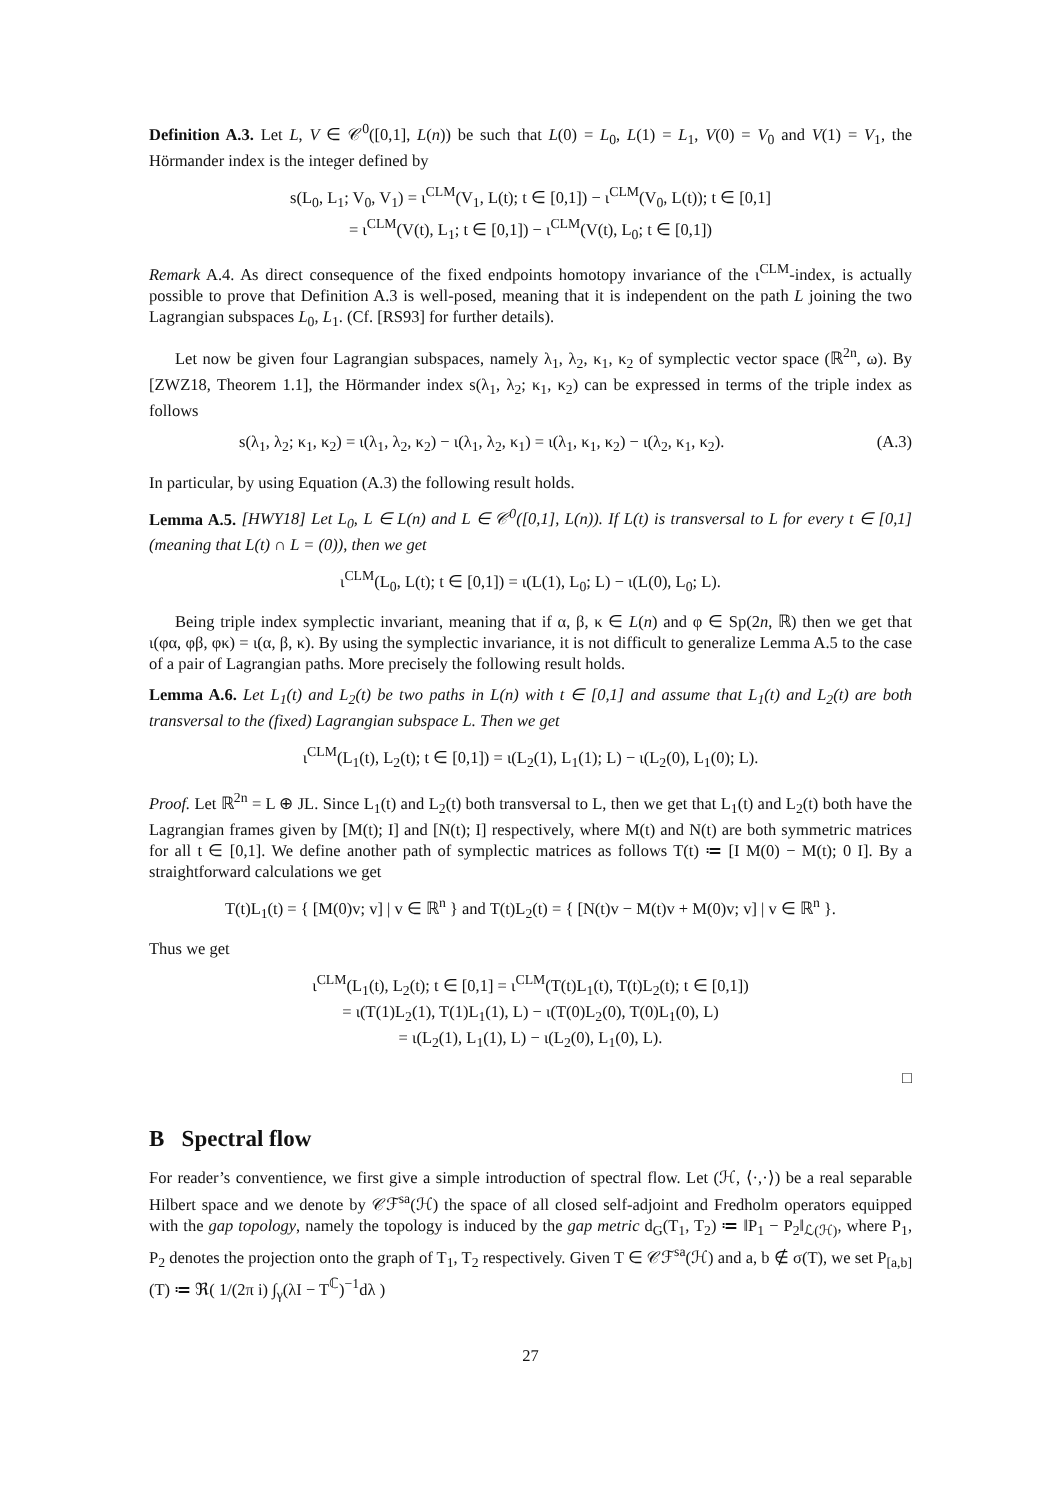Definition A.3. Let L, V ∈ 𝒞<sup>0</sup>([0,1], L(n)) be such that L(0) = L<sub>0</sub>, L(1) = L<sub>1</sub>, V(0) = V<sub>0</sub> and V(1) = V<sub>1</sub>, the Hörmander index is the integer defined by
s(L<sub>0</sub>, L<sub>1</sub>; V<sub>0</sub>, V<sub>1</sub>) = ι<sup>CLM</sup>(V<sub>1</sub>, L(t); t ∈ [0,1]) − ι<sup>CLM</sup>(V<sub>0</sub>, L(t)); t ∈ [0,1]
= ι<sup>CLM</sup>(V(t), L<sub>1</sub>; t ∈ [0,1]) − ι<sup>CLM</sup>(V(t), L<sub>0</sub>; t ∈ [0,1])
Remark A.4. As direct consequence of the fixed endpoints homotopy invariance of the ι<sup>CLM</sup>-index, is actually possible to prove that Definition A.3 is well-posed, meaning that it is independent on the path L joining the two Lagrangian subspaces L<sub>0</sub>, L<sub>1</sub>. (Cf. [RS93] for further details).
Let now be given four Lagrangian subspaces, namely λ<sub>1</sub>, λ<sub>2</sub>, κ<sub>1</sub>, κ<sub>2</sub> of symplectic vector space (ℝ<sup>2n</sup>, ω). By [ZWZ18, Theorem 1.1], the Hörmander index s(λ<sub>1</sub>, λ<sub>2</sub>; κ<sub>1</sub>, κ<sub>2</sub>) can be expressed in terms of the triple index as follows
s(λ<sub>1</sub>, λ<sub>2</sub>; κ<sub>1</sub>, κ<sub>2</sub>) = ι(λ<sub>1</sub>, λ<sub>2</sub>, κ<sub>2</sub>) − ι(λ<sub>1</sub>, λ<sub>2</sub>, κ<sub>1</sub>) = ι(λ<sub>1</sub>, κ<sub>1</sub>, κ<sub>2</sub>) − ι(λ<sub>2</sub>, κ<sub>1</sub>, κ<sub>2</sub>). (A.3)
In particular, by using Equation (A.3) the following result holds.
Lemma A.5. [HWY18] Let L<sub>0</sub>, L ∈ L(n) and L ∈ 𝒞<sup>0</sup>([0,1], L(n)). If L(t) is transversal to L for every t ∈ [0,1] (meaning that L(t) ∩ L = (0)), then we get
ι<sup>CLM</sup>(L<sub>0</sub>, L(t); t ∈ [0,1]) = ι(L(1), L<sub>0</sub>; L) − ι(L(0), L<sub>0</sub>; L).
Being triple index symplectic invariant, meaning that if α, β, κ ∈ L(n) and φ ∈ Sp(2n, ℝ) then we get that ι(φα, φβ, φκ) = ι(α, β, κ). By using the symplectic invariance, it is not difficult to generalize Lemma A.5 to the case of a pair of Lagrangian paths. More precisely the following result holds.
Lemma A.6. Let L<sub>1</sub>(t) and L<sub>2</sub>(t) be two paths in L(n) with t ∈ [0,1] and assume that L<sub>1</sub>(t) and L<sub>2</sub>(t) are both transversal to the (fixed) Lagrangian subspace L. Then we get
ι<sup>CLM</sup>(L<sub>1</sub>(t), L<sub>2</sub>(t); t ∈ [0,1]) = ι(L<sub>2</sub>(1), L<sub>1</sub>(1); L) − ι(L<sub>2</sub>(0), L<sub>1</sub>(0); L).
Proof. Let ℝ<sup>2n</sup> = L ⊕ JL. Since L<sub>1</sub>(t) and L<sub>2</sub>(t) both transversal to L, then we get that L<sub>1</sub>(t) and L<sub>2</sub>(t) both have the Lagrangian frames given by [M(t); I] and [N(t); I] respectively, where M(t) and N(t) are both symmetric matrices for all t ∈ [0,1]. We define another path of symplectic matrices as follows T(t) ≔ [I M(0) − M(t); 0 I]. By a straightforward calculations we get
T(t)L<sub>1</sub>(t) = { [M(0)v; v] | v ∈ ℝ<sup>n</sup> } and T(t)L<sub>2</sub>(t) = { [N(t)v − M(t)v + M(0)v; v] | v ∈ ℝ<sup>n</sup> }.
Thus we get
ι<sup>CLM</sup>(L<sub>1</sub>(t), L<sub>2</sub>(t); t ∈ [0,1] = ι<sup>CLM</sup>(T(t)L<sub>1</sub>(t), T(t)L<sub>2</sub>(t); t ∈ [0,1])
= ι(T(1)L<sub>2</sub>(1), T(1)L<sub>1</sub>(1), L) − ι(T(0)L<sub>2</sub>(0), T(0)L<sub>1</sub>(0), L)
= ι(L<sub>2</sub>(1), L<sub>1</sub>(1), L) − ι(L<sub>2</sub>(0), L<sub>1</sub>(0), L).
□
B Spectral flow
For reader’s conventience, we first give a simple introduction of spectral flow. Let (ℋ, ⟨·,·⟩) be a real separable Hilbert space and we denote by 𝒞ℱ<sup>sa</sup>(ℋ) the space of all closed self-adjoint and Fredholm operators equipped with the gap topology, namely the topology is induced by the gap metric d<sub>G</sub>(T<sub>1</sub>, T<sub>2</sub>) ≔ ‖P<sub>1</sub> − P<sub>2</sub>‖<sub>ℒ(ℋ)</sub>, where P<sub>1</sub>, P<sub>2</sub> denotes the projection onto the graph of T<sub>1</sub>, T<sub>2</sub> respectively. Given T ∈ 𝒞ℱ<sup>sa</sup>(ℋ) and a, b ∉ σ(T), we set P<sub>[a,b]</sub>(T) ≔ ℜ( 1/(2π i) ∫<sub>γ</sub>(λI − T<sup>ℂ</sup>)<sup>−1</sup>dλ )
27